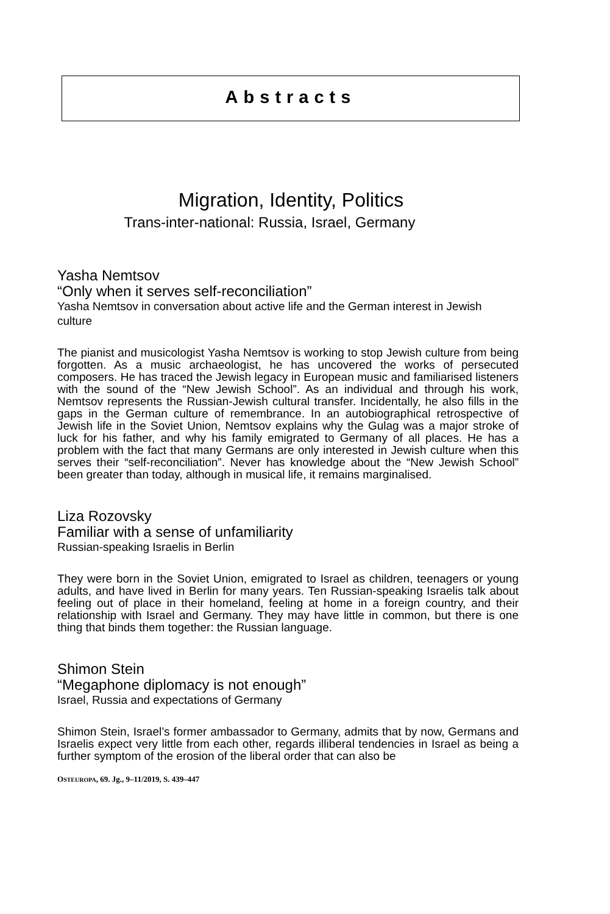Abstracts
Migration, Identity, Politics
Trans-inter-national: Russia, Israel, Germany
Yasha Nemtsov
“Only when it serves self-reconciliation”
Yasha Nemtsov in conversation about active life and the German interest in Jewish culture
The pianist and musicologist Yasha Nemtsov is working to stop Jewish culture from being forgotten. As a music archaeologist, he has uncovered the works of persecuted composers. He has traced the Jewish legacy in European music and familiarised listeners with the sound of the “New Jewish School”. As an individual and through his work, Nemtsov represents the Russian-Jewish cultural transfer. Incidentally, he also fills in the gaps in the German culture of remembrance. In an autobiographical retrospective of Jewish life in the Soviet Union, Nemtsov explains why the Gulag was a major stroke of luck for his father, and why his family emigrated to Germany of all places. He has a problem with the fact that many Germans are only interested in Jewish culture when this serves their “self-reconciliation”. Never has knowledge about the “New Jewish School” been greater than today, although in musical life, it remains marginalised.
Liza Rozovsky
Familiar with a sense of unfamiliarity
Russian-speaking Israelis in Berlin
They were born in the Soviet Union, emigrated to Israel as children, teenagers or young adults, and have lived in Berlin for many years. Ten Russian-speaking Israelis talk about feeling out of place in their homeland, feeling at home in a foreign country, and their relationship with Israel and Germany. They may have little in common, but there is one thing that binds them together: the Russian language.
Shimon Stein
“Megaphone diplomacy is not enough”
Israel, Russia and expectations of Germany
Shimon Stein, Israel’s former ambassador to Germany, admits that by now, Germans and Israelis expect very little from each other, regards illiberal tendencies in Israel as being a further symptom of the erosion of the liberal order that can also be
OSTEUROPA, 69. Jg., 9–11/2019, S. 439–447